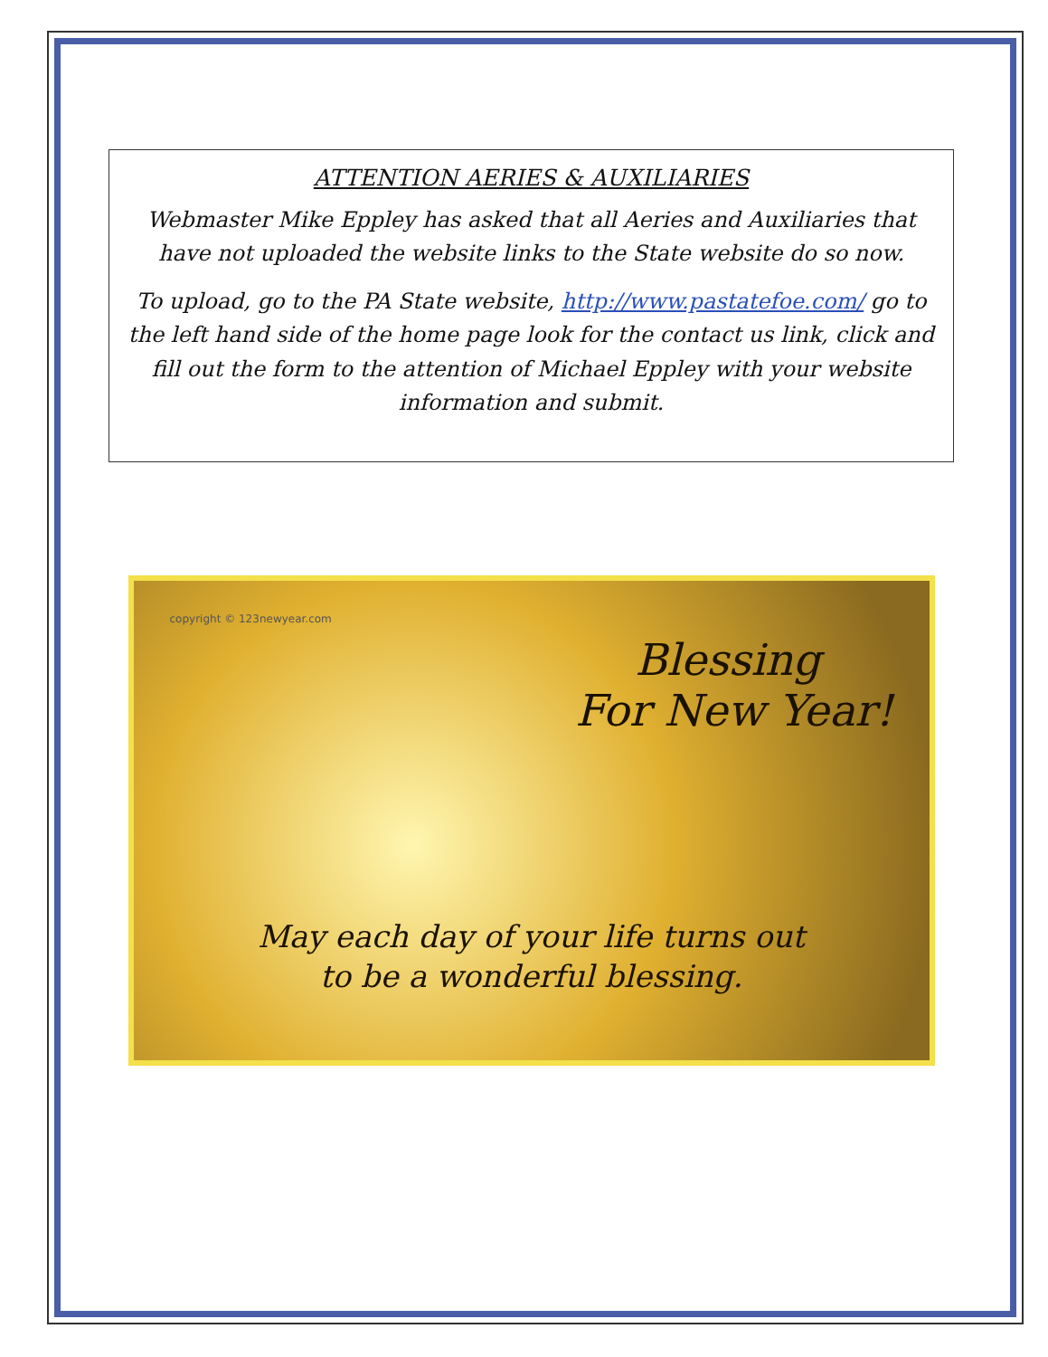ATTENTION AERIES & AUXILIARIES
Webmaster Mike Eppley has asked that all Aeries and Auxiliaries that have not uploaded the website links to the State website do so now.
To upload, go to the PA State website, http://www.pastatefoe.com/ go to the left hand side of the home page look for the contact us link, click and fill out the form to the attention of Michael Eppley with your website information and submit.
copyright © 123newyear.com
Blessing
For New Year!
May each day of your life turns out
to be a wonderful blessing.